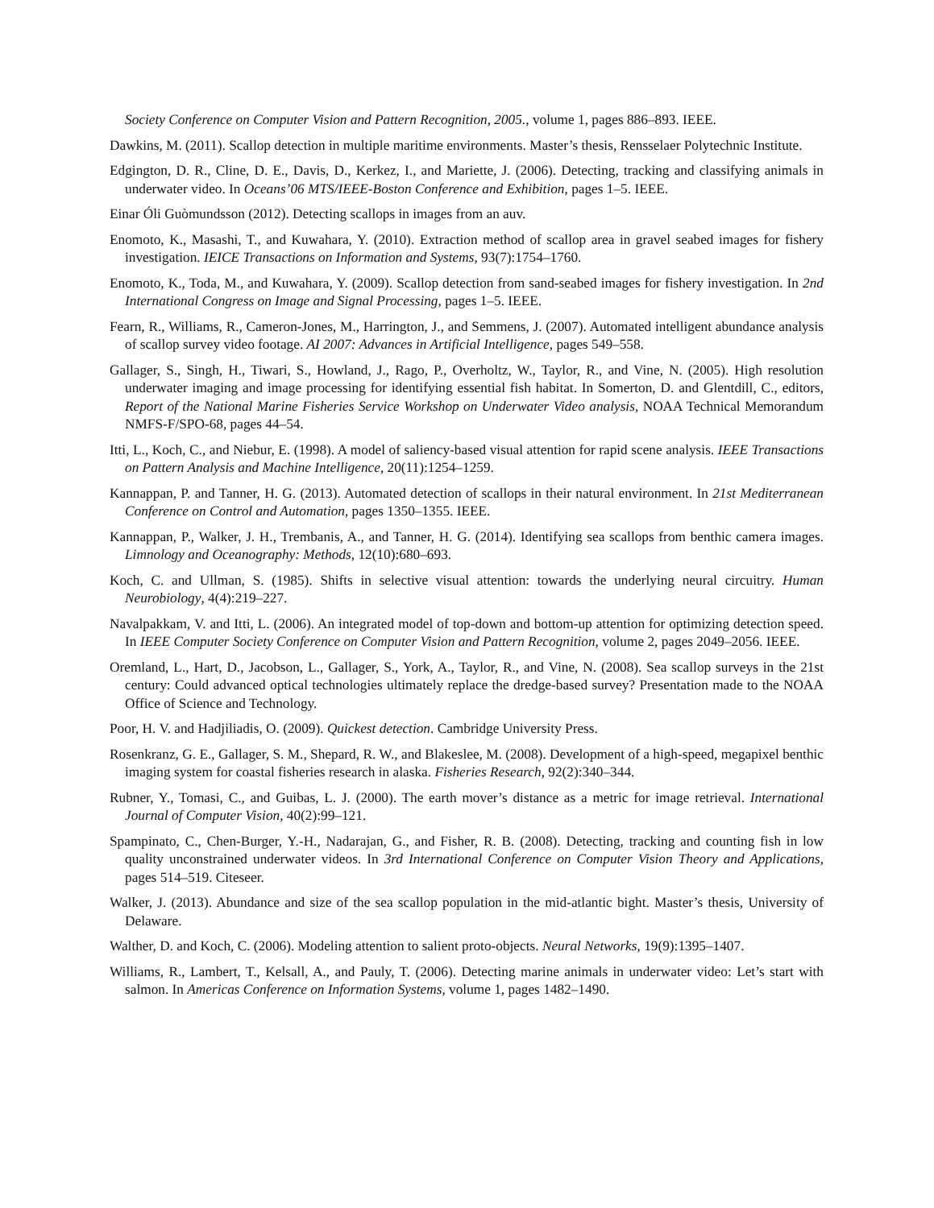Society Conference on Computer Vision and Pattern Recognition, 2005., volume 1, pages 886–893. IEEE.
Dawkins, M. (2011). Scallop detection in multiple maritime environments. Master’s thesis, Rensselaer Polytechnic Institute.
Edgington, D. R., Cline, D. E., Davis, D., Kerkez, I., and Mariette, J. (2006). Detecting, tracking and classifying animals in underwater video. In Oceans’06 MTS/IEEE-Boston Conference and Exhibition, pages 1–5. IEEE.
Einar Óli Guòmundsson (2012). Detecting scallops in images from an auv.
Enomoto, K., Masashi, T., and Kuwahara, Y. (2010). Extraction method of scallop area in gravel seabed images for fishery investigation. IEICE Transactions on Information and Systems, 93(7):1754–1760.
Enomoto, K., Toda, M., and Kuwahara, Y. (2009). Scallop detection from sand-seabed images for fishery investigation. In 2nd International Congress on Image and Signal Processing, pages 1–5. IEEE.
Fearn, R., Williams, R., Cameron-Jones, M., Harrington, J., and Semmens, J. (2007). Automated intelligent abundance analysis of scallop survey video footage. AI 2007: Advances in Artificial Intelligence, pages 549–558.
Gallager, S., Singh, H., Tiwari, S., Howland, J., Rago, P., Overholtz, W., Taylor, R., and Vine, N. (2005). High resolution underwater imaging and image processing for identifying essential fish habitat. In Somerton, D. and Glentdill, C., editors, Report of the National Marine Fisheries Service Workshop on Underwater Video analysis, NOAA Technical Memorandum NMFS-F/SPO-68, pages 44–54.
Itti, L., Koch, C., and Niebur, E. (1998). A model of saliency-based visual attention for rapid scene analysis. IEEE Transactions on Pattern Analysis and Machine Intelligence, 20(11):1254–1259.
Kannappan, P. and Tanner, H. G. (2013). Automated detection of scallops in their natural environment. In 21st Mediterranean Conference on Control and Automation, pages 1350–1355. IEEE.
Kannappan, P., Walker, J. H., Trembanis, A., and Tanner, H. G. (2014). Identifying sea scallops from benthic camera images. Limnology and Oceanography: Methods, 12(10):680–693.
Koch, C. and Ullman, S. (1985). Shifts in selective visual attention: towards the underlying neural circuitry. Human Neurobiology, 4(4):219–227.
Navalpakkam, V. and Itti, L. (2006). An integrated model of top-down and bottom-up attention for optimizing detection speed. In IEEE Computer Society Conference on Computer Vision and Pattern Recognition, volume 2, pages 2049–2056. IEEE.
Oremland, L., Hart, D., Jacobson, L., Gallager, S., York, A., Taylor, R., and Vine, N. (2008). Sea scallop surveys in the 21st century: Could advanced optical technologies ultimately replace the dredge-based survey? Presentation made to the NOAA Office of Science and Technology.
Poor, H. V. and Hadjiliadis, O. (2009). Quickest detection. Cambridge University Press.
Rosenkranz, G. E., Gallager, S. M., Shepard, R. W., and Blakeslee, M. (2008). Development of a high-speed, megapixel benthic imaging system for coastal fisheries research in alaska. Fisheries Research, 92(2):340–344.
Rubner, Y., Tomasi, C., and Guibas, L. J. (2000). The earth mover’s distance as a metric for image retrieval. International Journal of Computer Vision, 40(2):99–121.
Spampinato, C., Chen-Burger, Y.-H., Nadarajan, G., and Fisher, R. B. (2008). Detecting, tracking and counting fish in low quality unconstrained underwater videos. In 3rd International Conference on Computer Vision Theory and Applications, pages 514–519. Citeseer.
Walker, J. (2013). Abundance and size of the sea scallop population in the mid-atlantic bight. Master’s thesis, University of Delaware.
Walther, D. and Koch, C. (2006). Modeling attention to salient proto-objects. Neural Networks, 19(9):1395–1407.
Williams, R., Lambert, T., Kelsall, A., and Pauly, T. (2006). Detecting marine animals in underwater video: Let’s start with salmon. In Americas Conference on Information Systems, volume 1, pages 1482–1490.